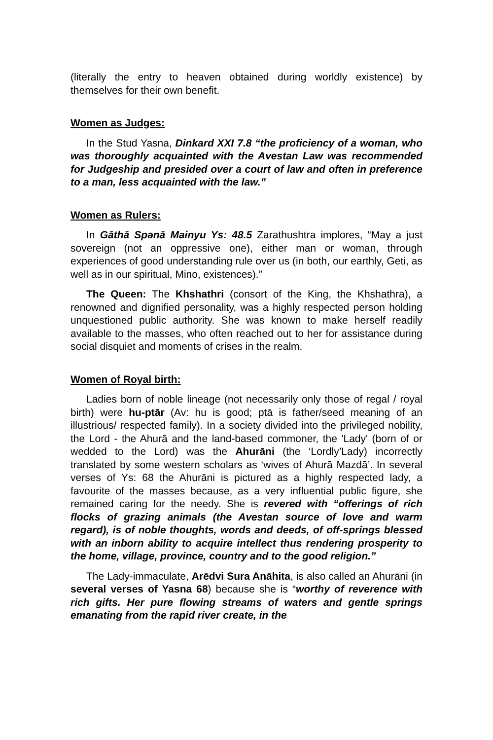(literally the entry to heaven obtained during worldly existence) by themselves for their own benefit.
Women as Judges:
In the Stud Yasna, Dinkard XXI 7.8 “the proficiency of a woman, who was thoroughly acquainted with the Avestan Law was recommended for Judgeship and presided over a court of law and often in preference to a man, less acquainted with the law.”
Women as Rulers:
In Gāthā Spənā Mainyu Ys: 48.5 Zarathushtra implores, “May a just sovereign (not an oppressive one), either man or woman, through experiences of good understanding rule over us (in both, our earthly, Geti, as well as in our spiritual, Mino, existences).”
The Queen: The Khshathri (consort of the King, the Khshathra), a renowned and dignified personality, was a highly respected person holding unquestioned public authority. She was known to make herself readily available to the masses, who often reached out to her for assistance during social disquiet and moments of crises in the realm.
Women of Royal birth:
Ladies born of noble lineage (not necessarily only those of regal / royal birth) were hu-ptār (Av: hu is good; ptā is father/seed meaning of an illustrious/ respected family). In a society divided into the privileged nobility, the Lord - the Ahurā and the land-based commoner, the 'Lady' (born of or wedded to the Lord) was the Ahurāni (the ‘Lordly’Lady) incorrectly translated by some western scholars as ‘wives of Ahurā Mazdā’. In several verses of Ys: 68 the Ahurāni is pictured as a highly respected lady, a favourite of the masses because, as a very influential public figure, she remained caring for the needy. She is revered with “offerings of rich flocks of grazing animals (the Avestan source of love and warm regard), is of noble thoughts, words and deeds, of off-springs blessed with an inborn ability to acquire intellect thus rendering prosperity to the home, village, province, country and to the good religion.”
The Lady-immaculate, Arēdvi Sura Anāhita, is also called an Ahurāni (in several verses of Yasna 68) because she is “worthy of reverence with rich gifts. Her pure flowing streams of waters and gentle springs emanating from the rapid river create, in the